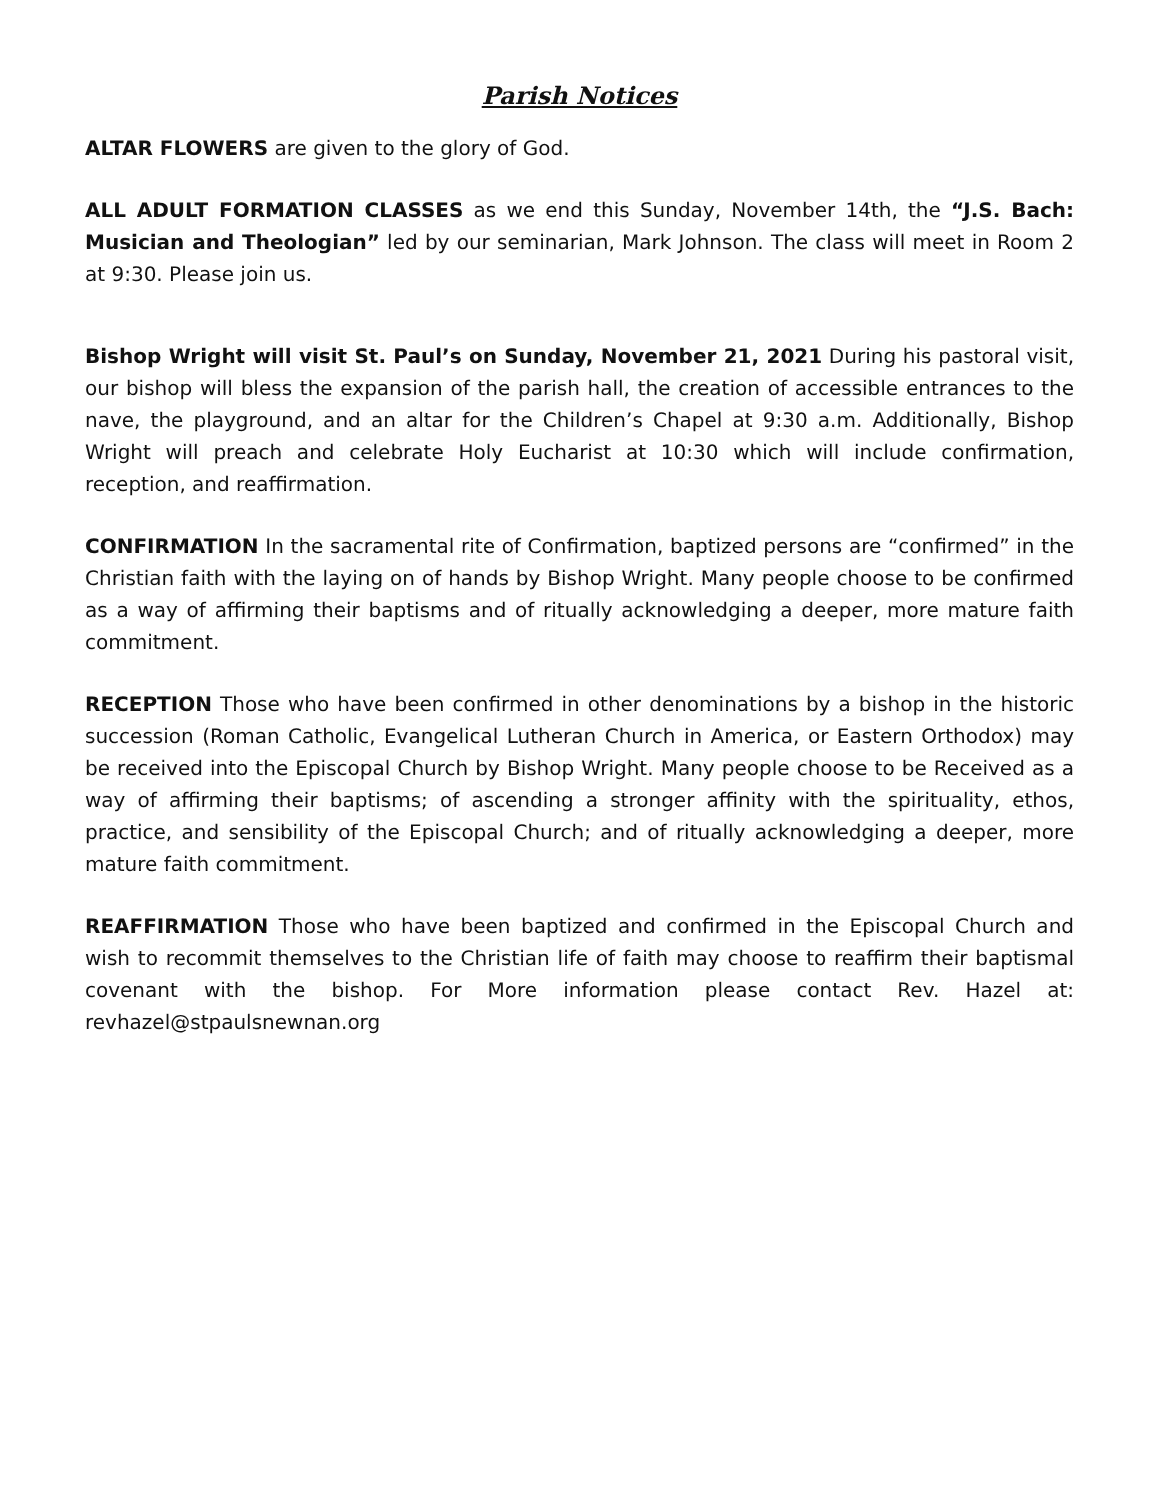Parish Notices
ALTAR FLOWERS are given to the glory of God.
ALL ADULT FORMATION CLASSES as we end this Sunday, November 14th, the “J.S. Bach: Musician and Theologian” led by our seminarian, Mark Johnson. The class will meet in Room 2 at 9:30. Please join us.
Bishop Wright will visit St. Paul’s on Sunday, November 21, 2021 During his pastoral visit, our bishop will bless the expansion of the parish hall, the creation of accessible entrances to the nave, the playground, and an altar for the Children’s Chapel at 9:30 a.m. Additionally, Bishop Wright will preach and celebrate Holy Eucharist at 10:30 which will include confirmation, reception, and reaffirmation.
CONFIRMATION In the sacramental rite of Confirmation, baptized persons are “confirmed” in the Christian faith with the laying on of hands by Bishop Wright. Many people choose to be confirmed as a way of affirming their baptisms and of ritually acknowledging a deeper, more mature faith commitment.
RECEPTION Those who have been confirmed in other denominations by a bishop in the historic succession (Roman Catholic, Evangelical Lutheran Church in America, or Eastern Orthodox) may be received into the Episcopal Church by Bishop Wright. Many people choose to be Received as a way of affirming their baptisms; of ascending a stronger affinity with the spirituality, ethos, practice, and sensibility of the Episcopal Church; and of ritually acknowledging a deeper, more mature faith commitment.
REAFFIRMATION Those who have been baptized and confirmed in the Episcopal Church and wish to recommit themselves to the Christian life of faith may choose to reaffirm their baptismal covenant with the bishop. For More information please contact Rev. Hazel at: revhazel@stpaulsnewnan.org